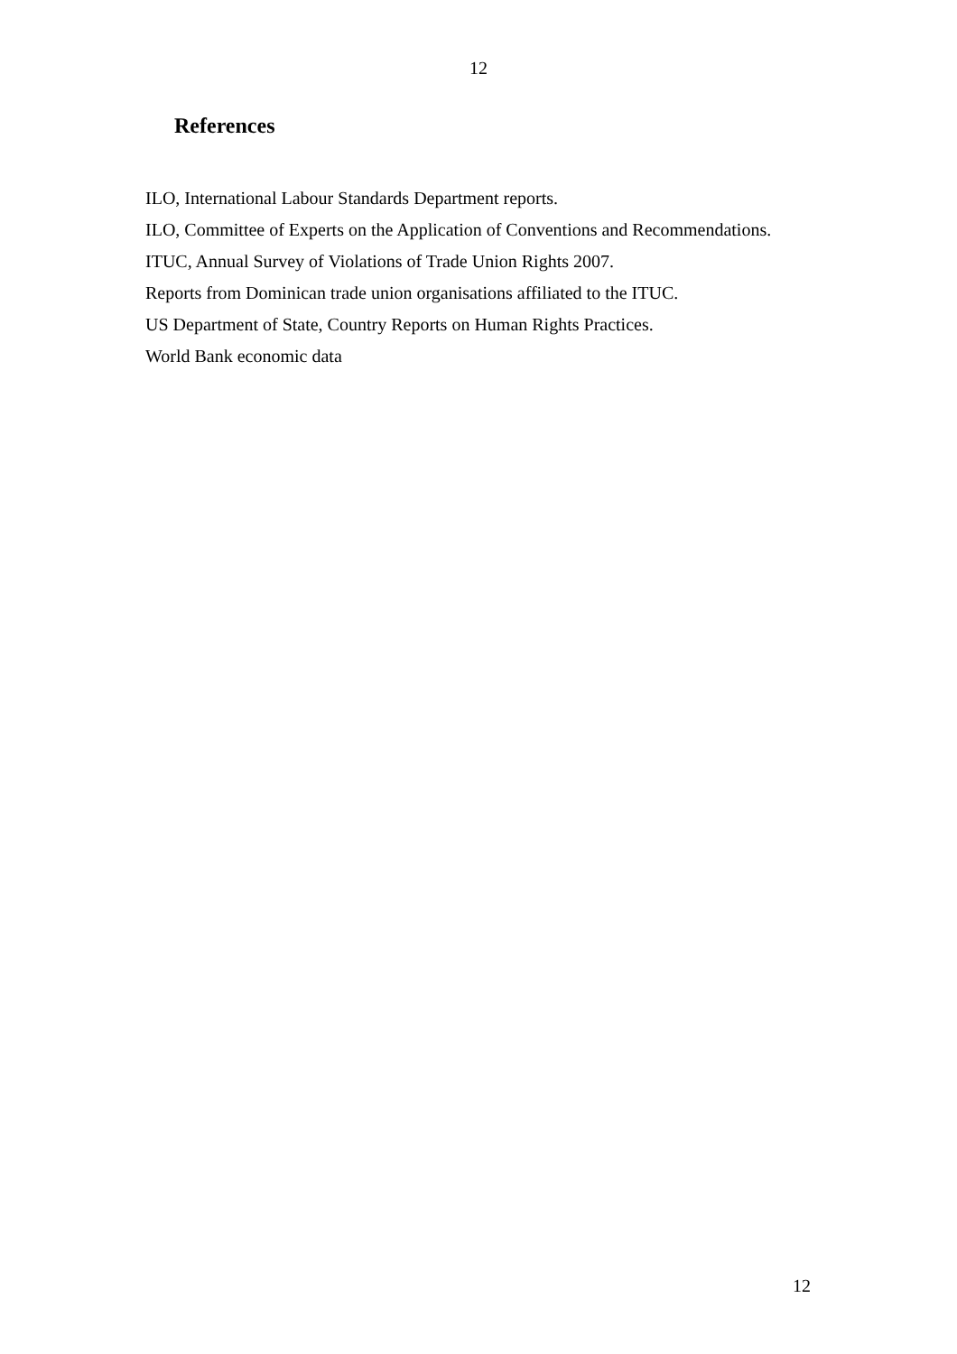12
References
ILO, International Labour Standards Department reports.
ILO, Committee of Experts on the Application of Conventions and Recommendations.
ITUC, Annual Survey of Violations of Trade Union Rights 2007.
Reports from Dominican trade union organisations affiliated to the ITUC.
US Department of State, Country Reports on Human Rights Practices.
World Bank economic data
12